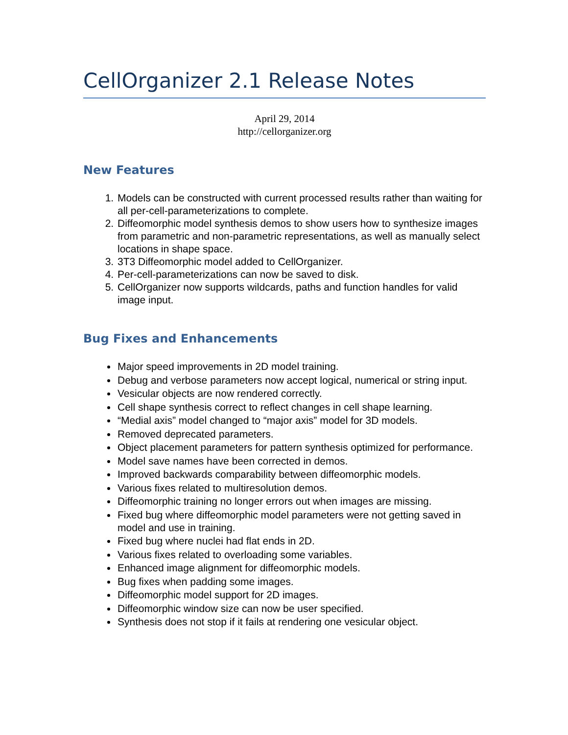CellOrganizer 2.1 Release Notes
April 29, 2014
http://cellorganizer.org
New Features
1. Models can be constructed with current processed results rather than waiting for all per-cell-parameterizations to complete.
2. Diffeomorphic model synthesis demos to show users how to synthesize images from parametric and non-parametric representations, as well as manually select locations in shape space.
3. 3T3 Diffeomorphic model added to CellOrganizer.
4. Per-cell-parameterizations can now be saved to disk.
5. CellOrganizer now supports wildcards, paths and function handles for valid image input.
Bug Fixes and Enhancements
Major speed improvements in 2D model training.
Debug and verbose parameters now accept logical, numerical or string input.
Vesicular objects are now rendered correctly.
Cell shape synthesis correct to reflect changes in cell shape learning.
“Medial axis” model changed to “major axis” model for 3D models.
Removed deprecated parameters.
Object placement parameters for pattern synthesis optimized for performance.
Model save names have been corrected in demos.
Improved backwards comparability between diffeomorphic models.
Various fixes related to multiresolution demos.
Diffeomorphic training no longer errors out when images are missing.
Fixed bug where diffeomorphic model parameters were not getting saved in model and use in training.
Fixed bug where nuclei had flat ends in 2D.
Various fixes related to overloading some variables.
Enhanced image alignment for diffeomorphic models.
Bug fixes when padding some images.
Diffeomorphic model support for 2D images.
Diffeomorphic window size can now be user specified.
Synthesis does not stop if it fails at rendering one vesicular object.